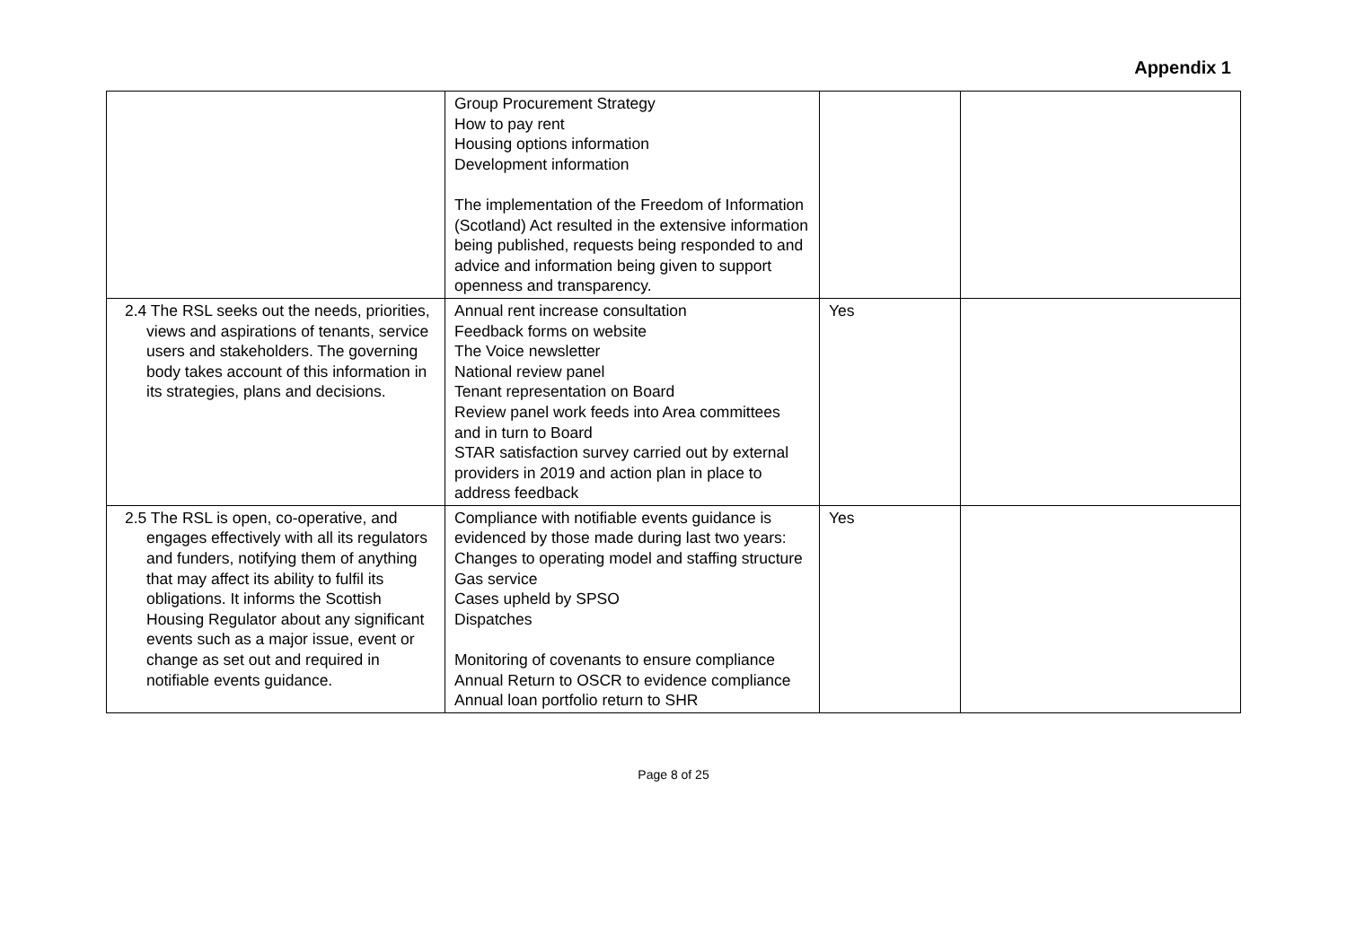Appendix 1
| | Group Procurement Strategy How to pay rent Housing options information Development information The implementation of the Freedom of Information (Scotland) Act resulted in the extensive information being published, requests being responded to and advice and information being given to support openness and transparency. | | |
| 2.4 The RSL seeks out the needs, priorities, views and aspirations of tenants, service users and stakeholders. The governing body takes account of this information in its strategies, plans and decisions. | Annual rent increase consultation Feedback forms on website The Voice newsletter National review panel Tenant representation on Board Review panel work feeds into Area committees and in turn to Board STAR satisfaction survey carried out by external providers in 2019 and action plan in place to address feedback | Yes | |
| 2.5 The RSL is open, co-operative, and engages effectively with all its regulators and funders, notifying them of anything that may affect its ability to fulfil its obligations. It informs the Scottish Housing Regulator about any significant events such as a major issue, event or change as set out and required in notifiable events guidance. | Compliance with notifiable events guidance is evidenced by those made during last two years: Changes to operating model and staffing structure Gas service Cases upheld by SPSO Dispatches Monitoring of covenants to ensure compliance Annual Return to OSCR to evidence compliance Annual loan portfolio return to SHR | Yes | |
Page 8 of 25